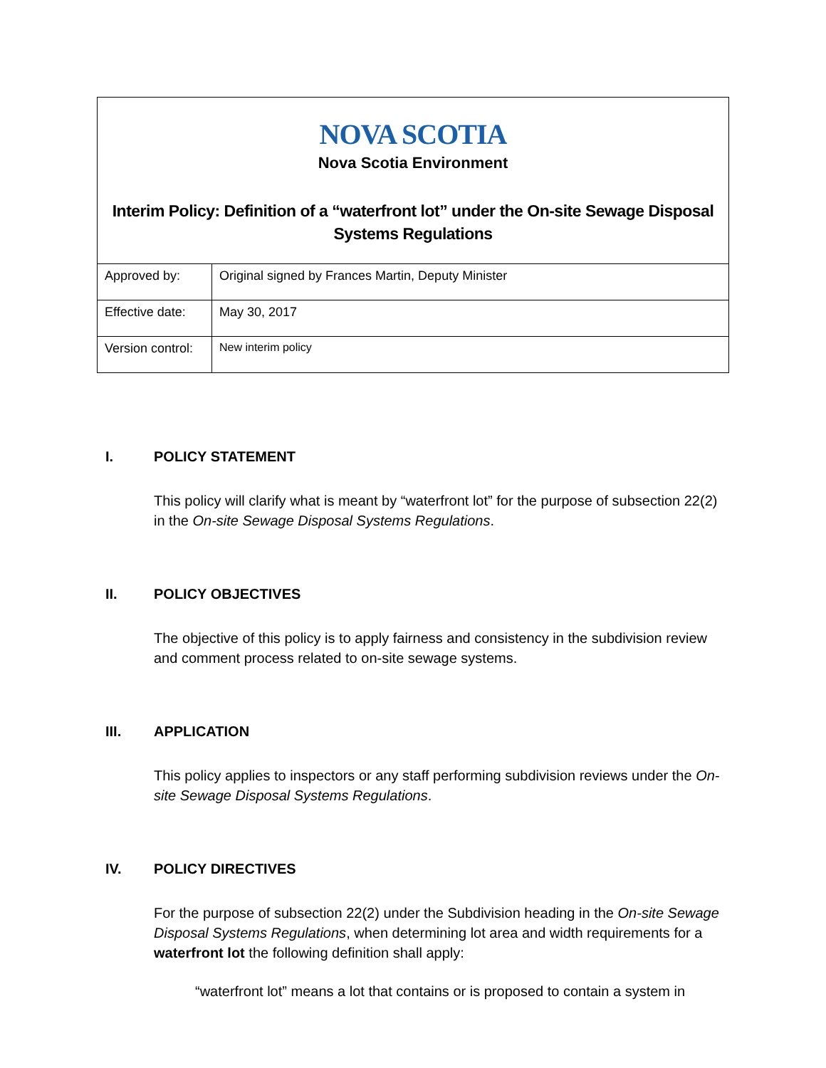NOVA SCOTIA
Nova Scotia Environment
Interim Policy: Definition of a “waterfront lot” under the On-site Sewage Disposal Systems Regulations
| Approved by: | Original signed by Frances Martin, Deputy Minister |
| Effective date: | May 30, 2017 |
| Version control: | New interim policy |
I. POLICY STATEMENT
This policy will clarify what is meant by “waterfront lot” for the purpose of subsection 22(2) in the On-site Sewage Disposal Systems Regulations.
II. POLICY OBJECTIVES
The objective of this policy is to apply fairness and consistency in the subdivision review and comment process related to on-site sewage systems.
III. APPLICATION
This policy applies to inspectors or any staff performing subdivision reviews under the On-site Sewage Disposal Systems Regulations.
IV. POLICY DIRECTIVES
For the purpose of subsection 22(2) under the Subdivision heading in the On-site Sewage Disposal Systems Regulations, when determining lot area and width requirements for a waterfront lot the following definition shall apply:
“waterfront lot” means a lot that contains or is proposed to contain a system in